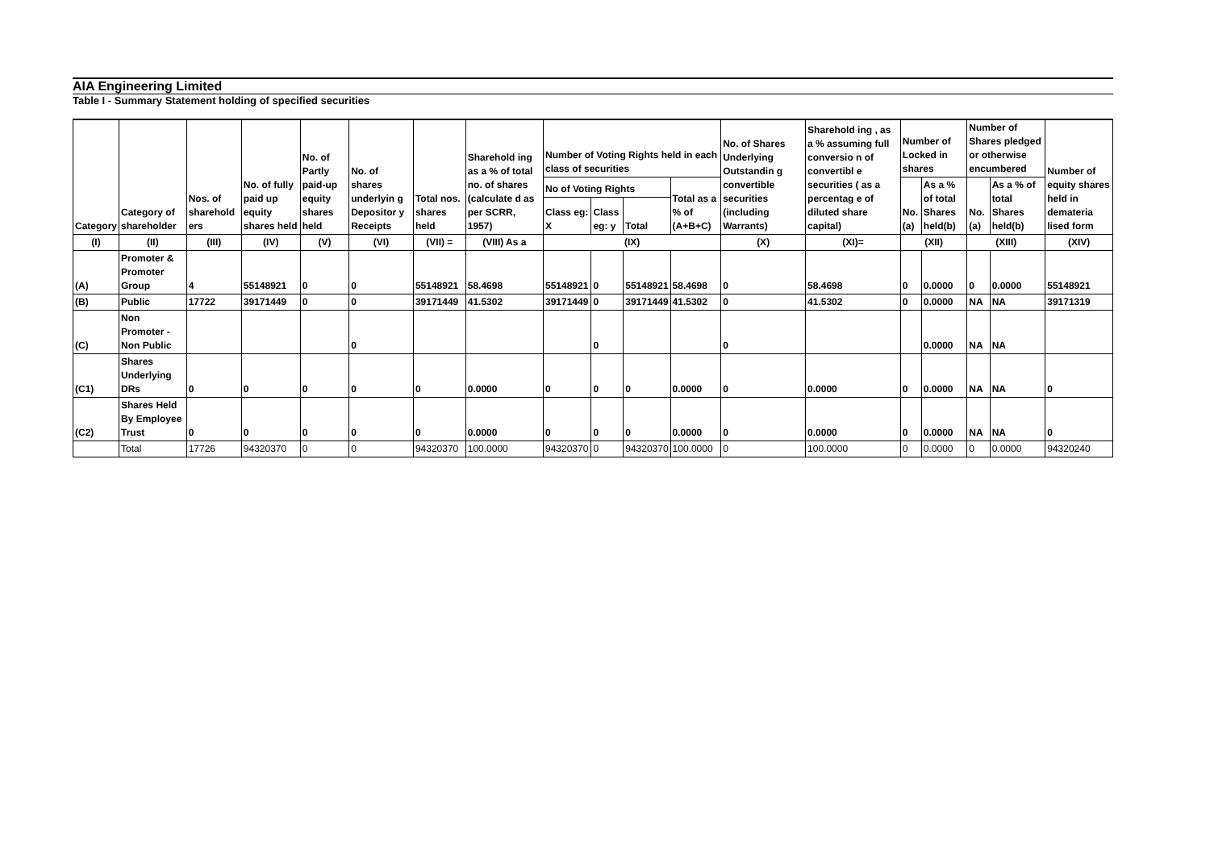AIA Engineering Limited
Table I - Summary Statement holding of specified securities
| Category | Category of shareholder | Nos. of sharehold ers | No. of fully paid up equity shares held | No. of Partly paid-up equity shares held | No. of shares underlyin g Depositor y Receipts | Total nos. shares held | Sharehold ing as a % of total no. of shares (calculate d as per SCRR, 1957) | Number of Voting Rights held in each class of securities | | | | No. of Shares Underlying Outstandin g convertible securities (including Warrants) | Sharehold ing , as a % assuming full conversio n of convertibl e securities ( as a percentag e of diluted share capital) | Number of Locked in shares | | Number of Shares pledged or otherwise encumbered | | Number of equity shares held in demateria lised form |
| --- | --- | --- | --- | --- | --- | --- | --- | --- | --- | --- | --- | --- | --- | --- | --- | --- | --- | --- |
| | | | | | | | | No of Voting Rights | | | Total as a % of (A+B+C) | | | No. (a) | As a % of total Shares held(b) | No. (a) | As a % of total Shares held(b) | |
| | | | | | | | | Class eg: X | Class eg: y | Total | | | | | | | | |
| (I) | (II) | (III) | (IV) | (V) | (VI) | (VII) = | (VIII) As a | (IX) | | | | (X) | (XI)= | (XII) | | (XIII) | | (XIV) |
| (A) | Promoter & Promoter Group | 4 | 55148921 | 0 | 0 | 55148921 | 58.4698 | 55148921 | 0 | 55148921 | 58.4698 | 0 | 58.4698 | 0 | 0.0000 | 0 | 0.0000 | 55148921 |
| (B) | Public | 17722 | 39171449 | 0 | 0 | 39171449 | 41.5302 | 39171449 | 0 | 39171449 | 41.5302 | 0 | 41.5302 | 0 | 0.0000 | NA | NA | 39171319 |
| (C) | Non Promoter - Non Public | | | | 0 | | | | 0 | | | 0 | | | 0.0000 | NA | NA | |
| (C1) | Shares Underlying DRs | 0 | 0 | 0 | 0 | 0 | 0.0000 | 0 | 0 | 0 | 0.0000 | 0 | 0.0000 | 0 | 0.0000 | NA | NA | 0 |
| (C2) | Shares Held By Employee Trust | 0 | 0 | 0 | 0 | 0 | 0.0000 | 0 | 0 | 0 | 0.0000 | 0 | 0.0000 | 0 | 0.0000 | NA | NA | 0 |
| | Total | 17726 | 94320370 | 0 | 0 | 94320370 | 100.0000 | 94320370 | 0 | 94320370 | 100.0000 | 0 | 100.0000 | 0 | 0.0000 | 0 | 0.0000 | 94320240 |